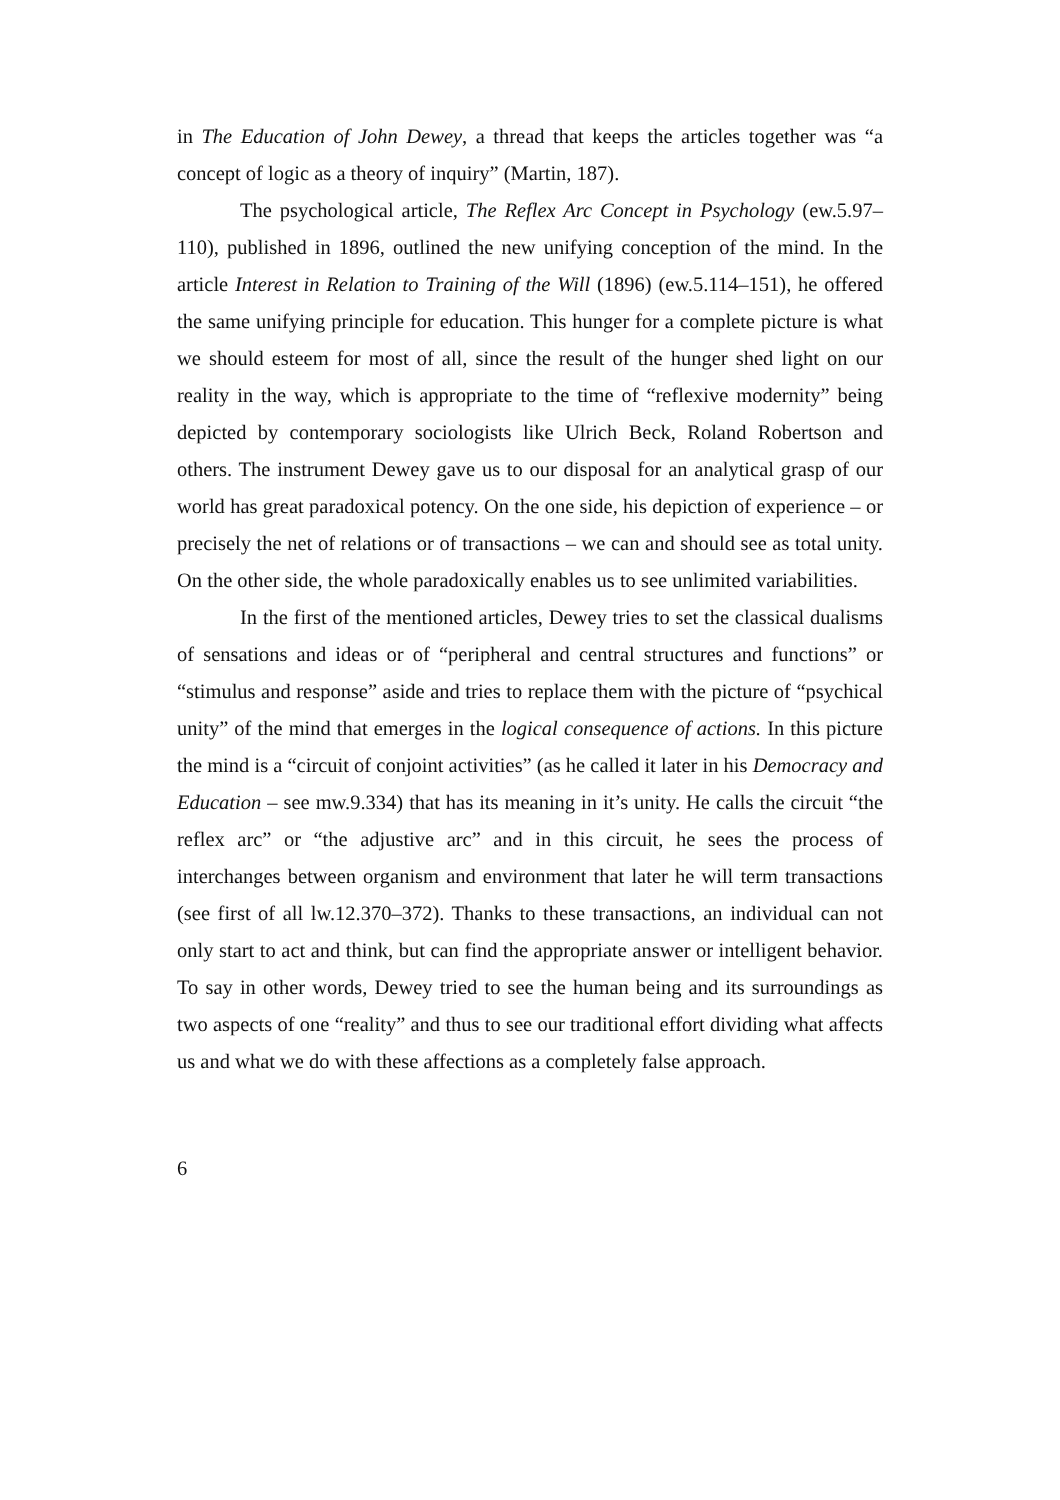in The Education of John Dewey, a thread that keeps the articles together was “a concept of logic as a theory of inquiry” (Martin, 187).
The psychological article, The Reflex Arc Concept in Psychology (ew.5.97–110), published in 1896, outlined the new unifying conception of the mind. In the article Interest in Relation to Training of the Will (1896) (ew.5.114–151), he offered the same unifying principle for education. This hunger for a complete picture is what we should esteem for most of all, since the result of the hunger shed light on our reality in the way, which is appropriate to the time of “reflexive modernity” being depicted by contemporary sociologists like Ulrich Beck, Roland Robertson and others. The instrument Dewey gave us to our disposal for an analytical grasp of our world has great paradoxical potency. On the one side, his depiction of experience – or precisely the net of relations or of transactions – we can and should see as total unity. On the other side, the whole paradoxically enables us to see unlimited variabilities.
In the first of the mentioned articles, Dewey tries to set the classical dualisms of sensations and ideas or of “peripheral and central structures and functions” or “stimulus and response” aside and tries to replace them with the picture of “psychical unity” of the mind that emerges in the logical consequence of actions. In this picture the mind is a “circuit of conjoint activities” (as he called it later in his Democracy and Education – see mw.9.334) that has its meaning in it’s unity. He calls the circuit “the reflex arc” or “the adjustive arc” and in this circuit, he sees the process of interchanges between organism and environment that later he will term transactions (see first of all lw.12.370–372). Thanks to these transactions, an individual can not only start to act and think, but can find the appropriate answer or intelligent behavior. To say in other words, Dewey tried to see the human being and its surroundings as two aspects of one “reality” and thus to see our traditional effort dividing what affects us and what we do with these affections as a completely false approach.
6